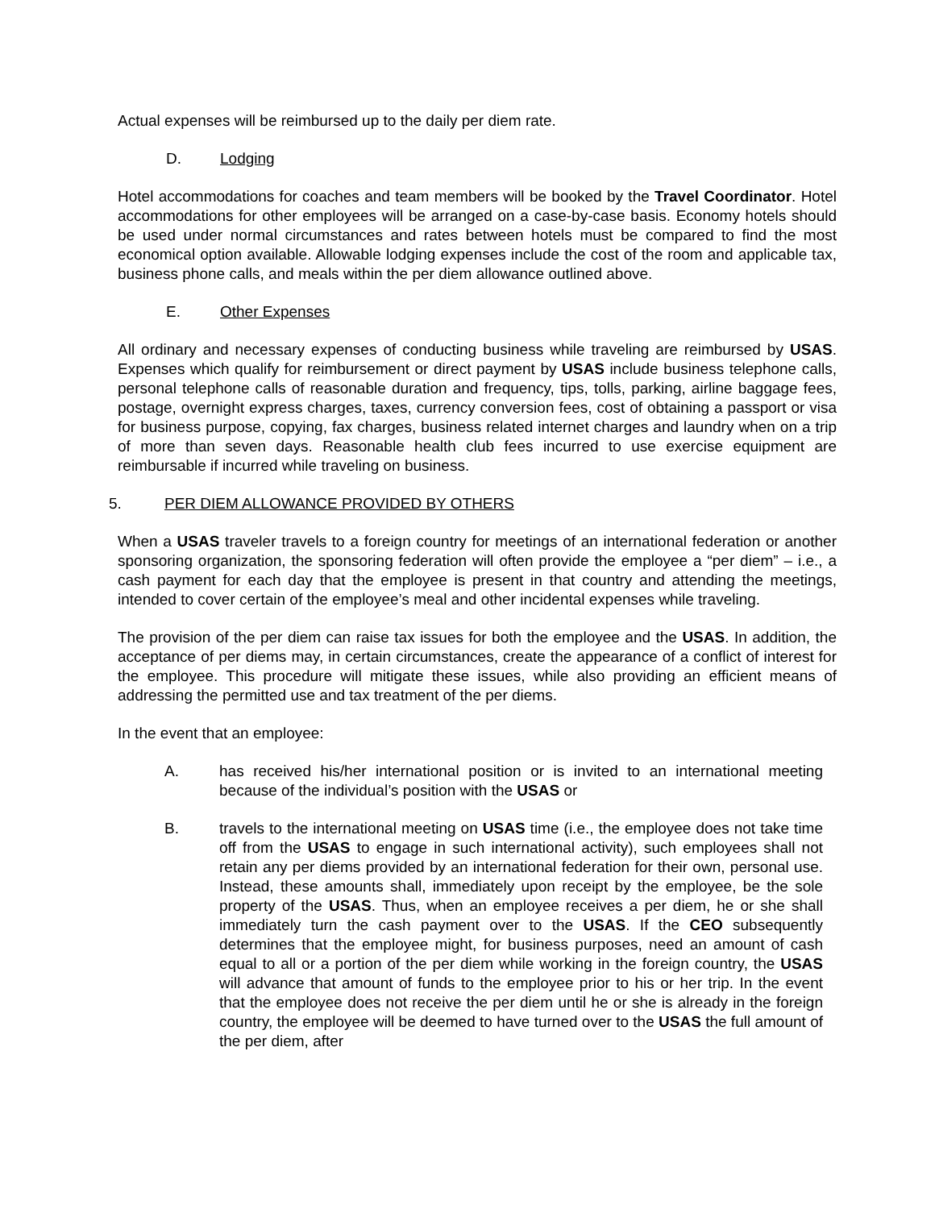Actual expenses will be reimbursed up to the daily per diem rate.
D. Lodging
Hotel accommodations for coaches and team members will be booked by the Travel Coordinator. Hotel accommodations for other employees will be arranged on a case-by-case basis. Economy hotels should be used under normal circumstances and rates between hotels must be compared to find the most economical option available. Allowable lodging expenses include the cost of the room and applicable tax, business phone calls, and meals within the per diem allowance outlined above.
E. Other Expenses
All ordinary and necessary expenses of conducting business while traveling are reimbursed by USAS. Expenses which qualify for reimbursement or direct payment by USAS include business telephone calls, personal telephone calls of reasonable duration and frequency, tips, tolls, parking, airline baggage fees, postage, overnight express charges, taxes, currency conversion fees, cost of obtaining a passport or visa for business purpose, copying, fax charges, business related internet charges and laundry when on a trip of more than seven days. Reasonable health club fees incurred to use exercise equipment are reimbursable if incurred while traveling on business.
5. PER DIEM ALLOWANCE PROVIDED BY OTHERS
When a USAS traveler travels to a foreign country for meetings of an international federation or another sponsoring organization, the sponsoring federation will often provide the employee a “per diem” – i.e., a cash payment for each day that the employee is present in that country and attending the meetings, intended to cover certain of the employee’s meal and other incidental expenses while traveling.
The provision of the per diem can raise tax issues for both the employee and the USAS. In addition, the acceptance of per diems may, in certain circumstances, create the appearance of a conflict of interest for the employee. This procedure will mitigate these issues, while also providing an efficient means of addressing the permitted use and tax treatment of the per diems.
In the event that an employee:
A. has received his/her international position or is invited to an international meeting because of the individual’s position with the USAS or
B. travels to the international meeting on USAS time (i.e., the employee does not take time off from the USAS to engage in such international activity), such employees shall not retain any per diems provided by an international federation for their own, personal use. Instead, these amounts shall, immediately upon receipt by the employee, be the sole property of the USAS. Thus, when an employee receives a per diem, he or she shall immediately turn the cash payment over to the USAS. If the CEO subsequently determines that the employee might, for business purposes, need an amount of cash equal to all or a portion of the per diem while working in the foreign country, the USAS will advance that amount of funds to the employee prior to his or her trip. In the event that the employee does not receive the per diem until he or she is already in the foreign country, the employee will be deemed to have turned over to the USAS the full amount of the per diem, after